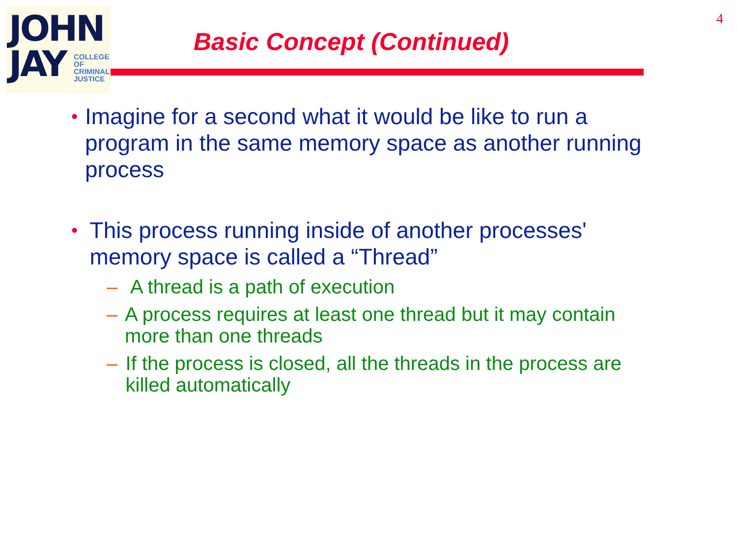JOHN
JAY
COLLEGE
OF
CRIMINAL
JUSTICE
4
Basic Concept (Continued)
• Imagine for a second what it would be like to run a program in the same memory space as another running process
• This process running inside of another processes' memory space is called a “Thread”
– A thread is a path of execution
– A process requires at least one thread but it may contain more than one threads
– If the process is closed, all the threads in the process are killed automatically